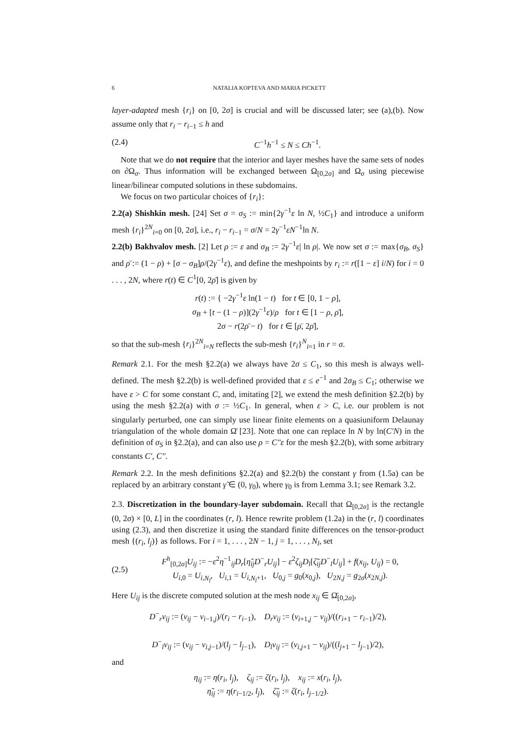6 NATALIA KOPTEVA AND MARIA PICKETT
layer-adapted mesh {r<sub>i</sub>} on [0, 2σ] is crucial and will be discussed later; see (a),(b). Now assume only that r<sub>i</sub> − r<sub>i−1</sub> ≤ h and
(2.4) C<sup>−1</sup>h<sup>−1</sup> ≤ N ≤ Ch<sup>−1</sup>.
Note that we do not require that the interior and layer meshes have the same sets of nodes on ∂Ω<sub>σ</sub>. Thus information will be exchanged between Ω<sub>[0,2σ]</sub> and Ω<sub>σ</sub> using piecewise linear/bilinear computed solutions in these subdomains.
We focus on two particular choices of {r<sub>i</sub>}:
2.2(a) Shishkin mesh. [24] Set σ = σ<sub>S</sub> := min{2γ<sup>−1</sup>ε ln N, ½C<sub>1</sub>} and introduce a uniform mesh {r<sub>i</sub>}<sup>2N</sup><sub>i=0</sub> on [0, 2σ], i.e., r<sub>i</sub> − r<sub>i−1</sub> = σ/N = 2γ<sup>−1</sup>εN<sup>−1</sup>ln N.
2.2(b) Bakhvalov mesh. [2] Let ρ := ε and σ<sub>B</sub> := 2γ<sup>−1</sup>ε| ln ρ|. We now set σ := max{σ<sub>B</sub>, σ<sub>S</sub>} and ρ̄ := (1 − ρ) + [σ − σ<sub>B</sub>]ρ/(2γ<sup>−1</sup>ε), and define the meshpoints by r<sub>i</sub> := r([1 − ε] i/N) for i = 0 . . . , 2N, where r(t) ∈ C<sup>1</sup>[0, 2ρ̄] is given by
r(t) := { −2γ<sup>−1</sup>ε ln(1 − t) for t ∈ [0, 1 − ρ],
σ<sub>B</sub> + [t − (1 − ρ)](2γ<sup>−1</sup>ε)/ρ for t ∈ [1 − ρ, ρ̄],
2σ − r(2ρ̄ − t) for t ∈ [ρ̄, 2ρ̄],
so that the sub-mesh {r<sub>i</sub>}<sup>2N</sup><sub>i=N</sub> reflects the sub-mesh {r<sub>i</sub>}<sup>N</sup><sub>i=1</sub> in r = σ.
Remark 2.1. For the mesh §2.2(a) we always have 2σ ≤ C<sub>1</sub>, so this mesh is always well-defined. The mesh §2.2(b) is well-defined provided that ε ≤ e<sup>−1</sup> and 2σ<sub>B</sub> ≤ C<sub>1</sub>; otherwise we have ε > C for some constant C, and, imitating [2], we extend the mesh definition §2.2(b) by using the mesh §2.2(a) with σ := ½C<sub>1</sub>. In general, when ε > C, i.e. our problem is not singularly perturbed, one can simply use linear finite elements on a quasiuniform Delaunay triangulation of the whole domain Ω̄ [23]. Note that one can replace ln N by ln(C′N) in the definition of σ<sub>S</sub> in §2.2(a), and can also use ρ = C″ε for the mesh §2.2(b), with some arbitrary constants C′, C″.
Remark 2.2. In the mesh definitions §2.2(a) and §2.2(b) the constant γ from (1.5a) can be replaced by an arbitrary constant γ̃ ∈ (0, γ<sub>0</sub>), where γ<sub>0</sub> is from Lemma 3.1; see Remark 3.2.
2.3. Discretization in the boundary-layer subdomain. Recall that Ω<sub>[0,2σ]</sub> is the rectangle (0, 2σ) × [0, L] in the coordinates (r, l). Hence rewrite problem (1.2a) in the (r, l) coordinates using (2.3), and then discretize it using the standard finite differences on the tensor-product mesh {(r<sub>i</sub>, l<sub>j</sub>)} as follows. For i = 1, . . . , 2N − 1, j = 1, . . . , N<sub>l</sub>, set
(2.5) F<sup>h</sup><sub>[0,2σ]</sub>U<sub>ij</sub> := −ε<sup>2</sup>η<sup>−1</sup><sub>ij</sub>D<sub>r</sub>[η̃<sub>ij</sub>D<sup>−</sup><sub>r</sub>U<sub>ij</sub>] − ε<sup>2</sup>ζ<sub>ij</sub>D<sub>l</sub>[ζ̃<sub>ij</sub>D<sup>−</sup><sub>l</sub>U<sub>ij</sub>] + f(x<sub>ij</sub>, U<sub>ij</sub>) = 0,
U<sub>i,0</sub> = U<sub>i,N<sub>l</sub></sub>, U<sub>i,1</sub> = U<sub>i,N<sub>l</sub>+1</sub>, U<sub>0,j</sub> = g<sub>0</sub>(x<sub>0,j</sub>), U<sub>2N,j</sub> = g<sub>2σ</sub>(x<sub>2N,j</sub>).
Here U<sub>ij</sub> is the discrete computed solution at the mesh node x<sub>ij</sub> ∈ Ω̄<sub>[0,2σ]</sub>,
D<sup>−</sup><sub>r</sub>v<sub>ij</sub> := (v<sub>ij</sub> − v<sub>i−1,j</sub>)/(r<sub>i</sub> − r<sub>i−1</sub>), D<sub>r</sub>v<sub>ij</sub> := (v<sub>i+1,j</sub> − v<sub>ij</sub>)/((r<sub>i+1</sub> − r<sub>i−1</sub>)/2),
D<sup>−</sup><sub>l</sub>v<sub>ij</sub> := (v<sub>ij</sub> − v<sub>i,j−1</sub>)/(l<sub>j</sub> − l<sub>j−1</sub>), D<sub>l</sub>v<sub>ij</sub> := (v<sub>i,j+1</sub> − v<sub>ij</sub>)/((l<sub>j+1</sub> − l<sub>j−1</sub>)/2),
and
η<sub>ij</sub> := η(r<sub>i</sub>, l<sub>j</sub>), ζ<sub>ij</sub> := ζ(r<sub>i</sub>, l<sub>j</sub>), x<sub>ij</sub> := x(r<sub>i</sub>, l<sub>j</sub>),
η̃<sub>ij</sub> := η(r<sub>i−1/2</sub>, l<sub>j</sub>), ζ̃<sub>ij</sub> := ζ(r<sub>i</sub>, l<sub>j−1/2</sub>).